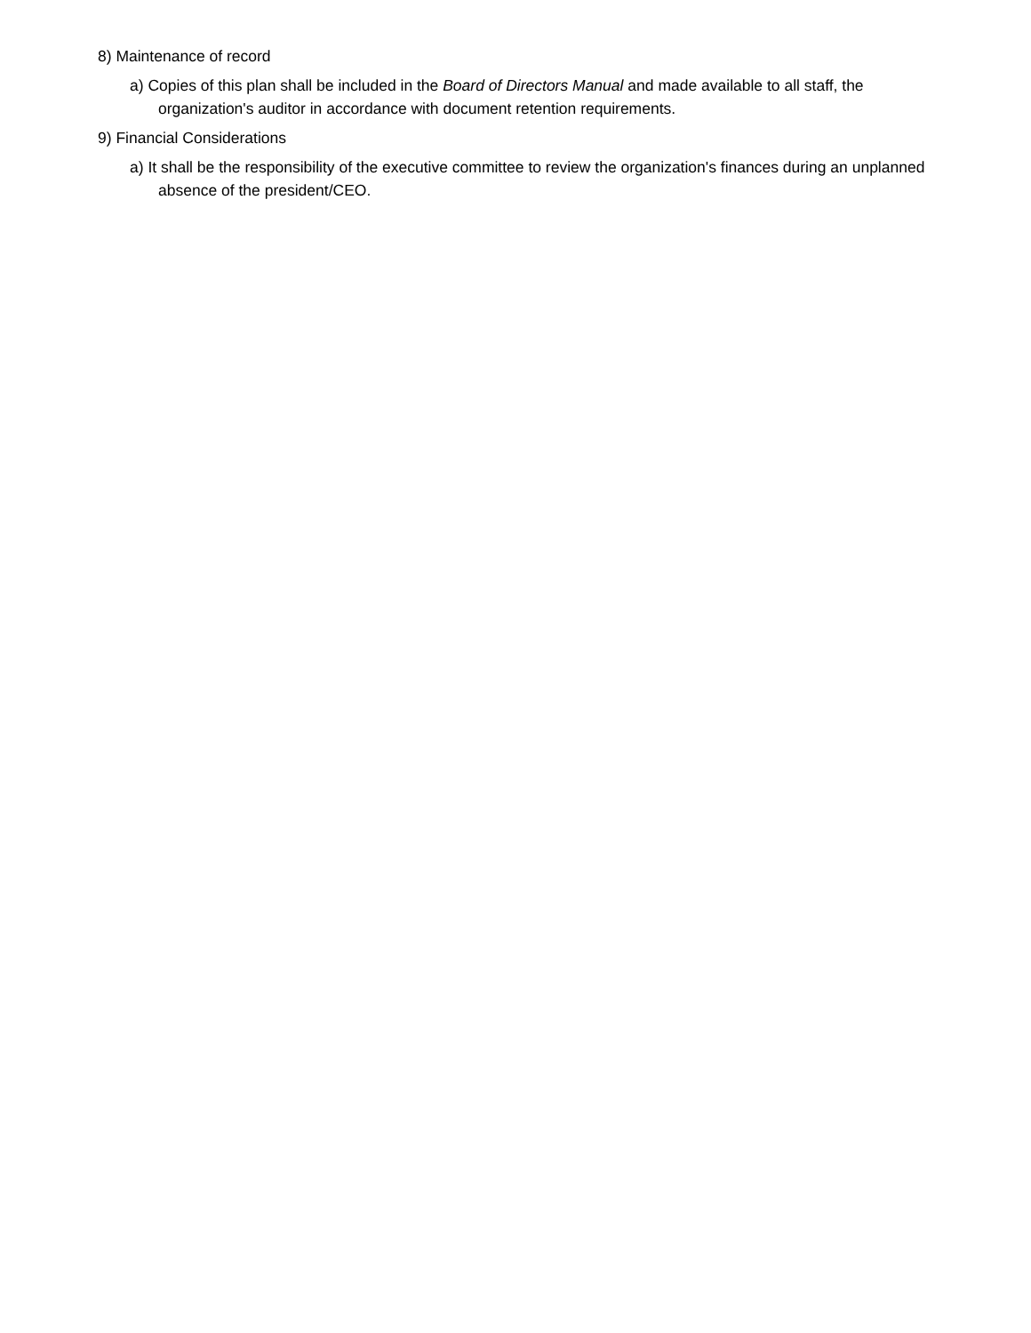8) Maintenance of record
a) Copies of this plan shall be included in the Board of Directors Manual and made available to all staff, the organization's auditor in accordance with document retention requirements.
9) Financial Considerations
a) It shall be the responsibility of the executive committee to review the organization's finances during an unplanned absence of the president/CEO.